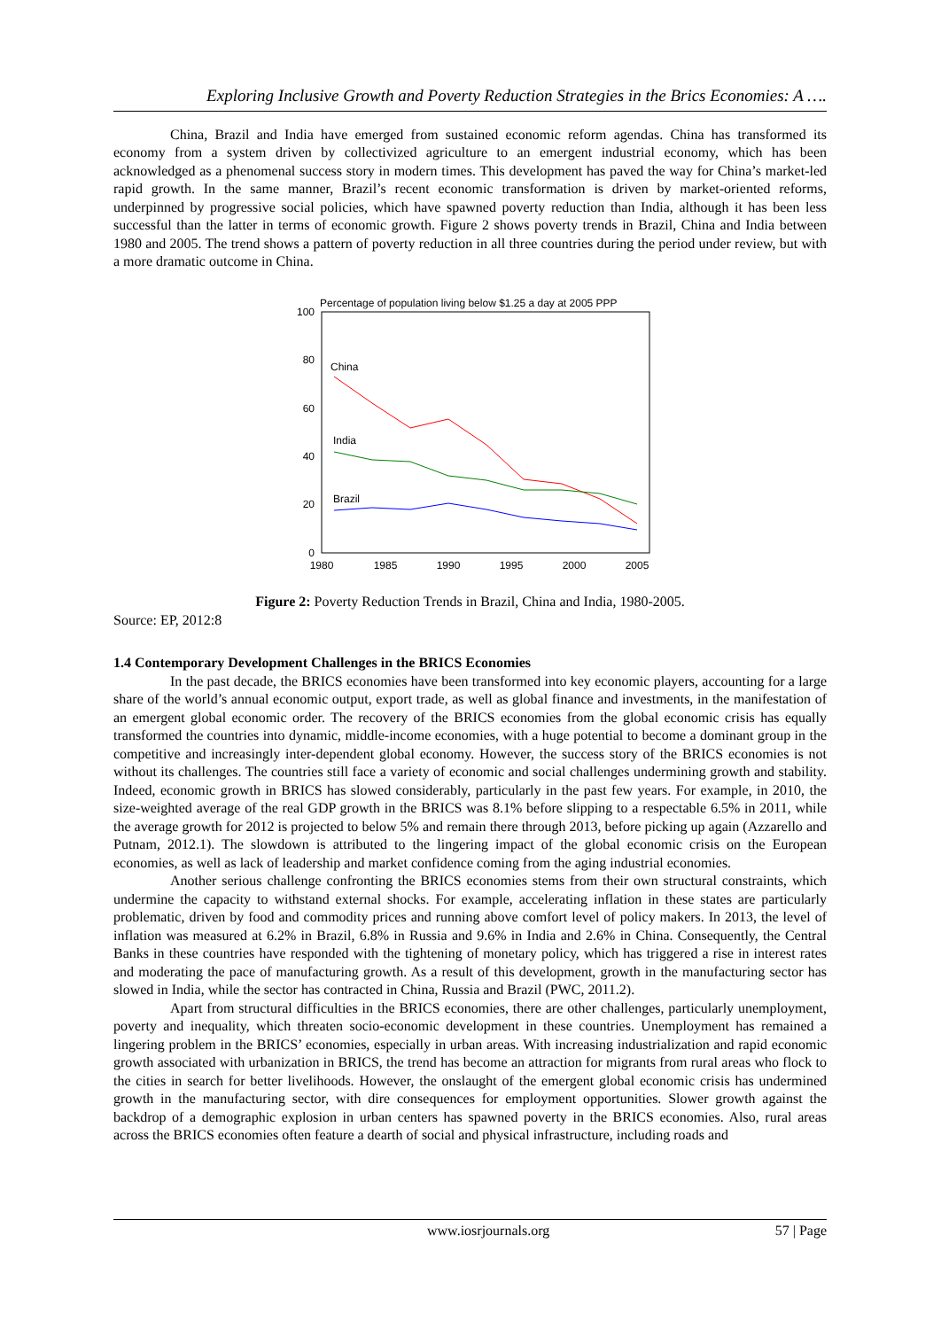Exploring Inclusive Growth and Poverty Reduction Strategies in the Brics Economies: A ….
China, Brazil and India have emerged from sustained economic reform agendas. China has transformed its economy from a system driven by collectivized agriculture to an emergent industrial economy, which has been acknowledged as a phenomenal success story in modern times. This development has paved the way for China’s market-led rapid growth. In the same manner, Brazil’s recent economic transformation is driven by market-oriented reforms, underpinned by progressive social policies, which have spawned poverty reduction than India, although it has been less successful than the latter in terms of economic growth. Figure 2 shows poverty trends in Brazil, China and India between 1980 and 2005. The trend shows a pattern of poverty reduction in all three countries during the period under review, but with a more dramatic outcome in China.
Percentage of population living below $1.25 a day at 2005 PPP
100
80
60
40
20
0
1980
1985
1990
1995
2000
2005
China
India
Brazil
Figure 2: Poverty Reduction Trends in Brazil, China and India, 1980-2005.
Source: EP, 2012:8
1.4 Contemporary Development Challenges in the BRICS Economies
In the past decade, the BRICS economies have been transformed into key economic players, accounting for a large share of the world’s annual economic output, export trade, as well as global finance and investments, in the manifestation of an emergent global economic order. The recovery of the BRICS economies from the global economic crisis has equally transformed the countries into dynamic, middle-income economies, with a huge potential to become a dominant group in the competitive and increasingly inter-dependent global economy. However, the success story of the BRICS economies is not without its challenges. The countries still face a variety of economic and social challenges undermining growth and stability. Indeed, economic growth in BRICS has slowed considerably, particularly in the past few years. For example, in 2010, the size-weighted average of the real GDP growth in the BRICS was 8.1% before slipping to a respectable 6.5% in 2011, while the average growth for 2012 is projected to below 5% and remain there through 2013, before picking up again (Azzarello and Putnam, 2012.1). The slowdown is attributed to the lingering impact of the global economic crisis on the European economies, as well as lack of leadership and market confidence coming from the aging industrial economies.
Another serious challenge confronting the BRICS economies stems from their own structural constraints, which undermine the capacity to withstand external shocks. For example, accelerating inflation in these states are particularly problematic, driven by food and commodity prices and running above comfort level of policy makers. In 2013, the level of inflation was measured at 6.2% in Brazil, 6.8% in Russia and 9.6% in India and 2.6% in China. Consequently, the Central Banks in these countries have responded with the tightening of monetary policy, which has triggered a rise in interest rates and moderating the pace of manufacturing growth. As a result of this development, growth in the manufacturing sector has slowed in India, while the sector has contracted in China, Russia and Brazil (PWC, 2011.2).
Apart from structural difficulties in the BRICS economies, there are other challenges, particularly unemployment, poverty and inequality, which threaten socio-economic development in these countries. Unemployment has remained a lingering problem in the BRICS’ economies, especially in urban areas. With increasing industrialization and rapid economic growth associated with urbanization in BRICS, the trend has become an attraction for migrants from rural areas who flock to the cities in search for better livelihoods. However, the onslaught of the emergent global economic crisis has undermined growth in the manufacturing sector, with dire consequences for employment opportunities. Slower growth against the backdrop of a demographic explosion in urban centers has spawned poverty in the BRICS economies. Also, rural areas across the BRICS economies often feature a dearth of social and physical infrastructure, including roads and
www.iosrjournals.org 57 | Page